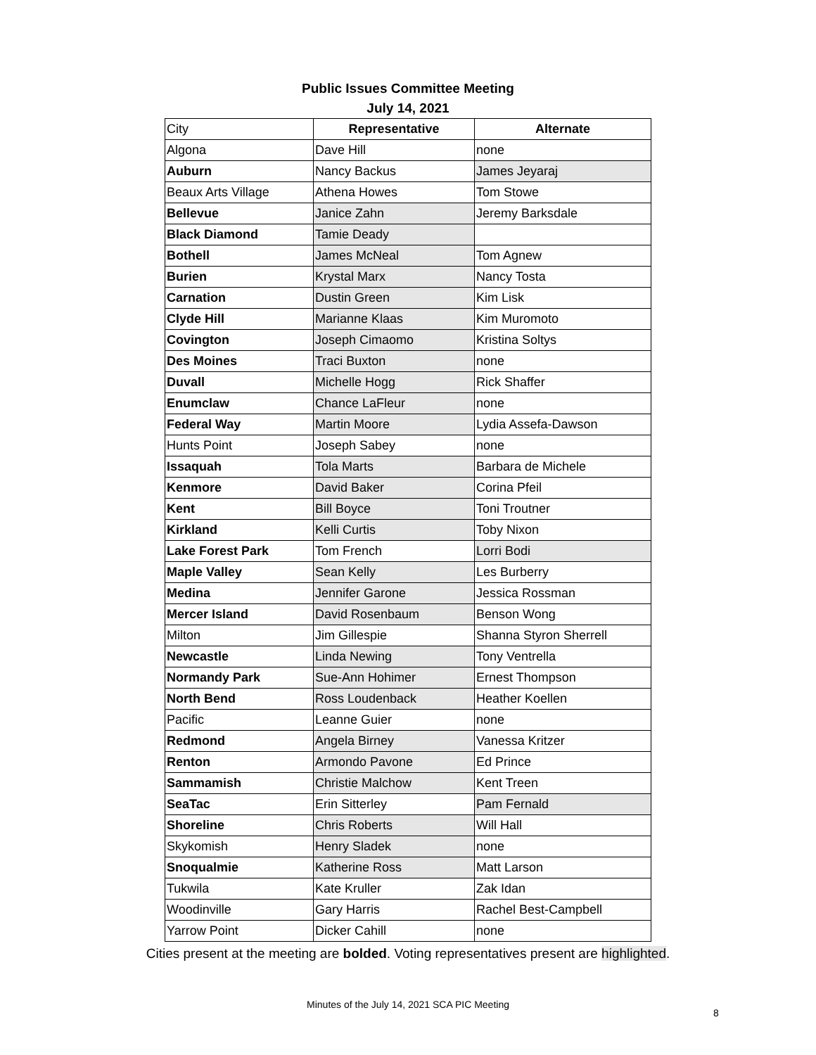Public Issues Committee Meeting
July 14, 2021
| City | Representative | Alternate |
| Algona | Dave Hill | none |
| Auburn | Nancy Backus | James Jeyaraj |
| Beaux Arts Village | Athena Howes | Tom Stowe |
| Bellevue | Janice Zahn | Jeremy Barksdale |
| Black Diamond | Tamie Deady | |
| Bothell | James McNeal | Tom Agnew |
| Burien | Krystal Marx | Nancy Tosta |
| Carnation | Dustin Green | Kim Lisk |
| Clyde Hill | Marianne Klaas | Kim Muromoto |
| Covington | Joseph Cimaomo | Kristina Soltys |
| Des Moines | Traci Buxton | none |
| Duvall | Michelle Hogg | Rick Shaffer |
| Enumclaw | Chance LaFleur | none |
| Federal Way | Martin Moore | Lydia Assefa-Dawson |
| Hunts Point | Joseph Sabey | none |
| Issaquah | Tola Marts | Barbara de Michele |
| Kenmore | David Baker | Corina Pfeil |
| Kent | Bill Boyce | Toni Troutner |
| Kirkland | Kelli Curtis | Toby Nixon |
| Lake Forest Park | Tom French | Lorri Bodi |
| Maple Valley | Sean Kelly | Les Burberry |
| Medina | Jennifer Garone | Jessica Rossman |
| Mercer Island | David Rosenbaum | Benson Wong |
| Milton | Jim Gillespie | Shanna Styron Sherrell |
| Newcastle | Linda Newing | Tony Ventrella |
| Normandy Park | Sue-Ann Hohimer | Ernest Thompson |
| North Bend | Ross Loudenback | Heather Koellen |
| Pacific | Leanne Guier | none |
| Redmond | Angela Birney | Vanessa Kritzer |
| Renton | Armondo Pavone | Ed Prince |
| Sammamish | Christie Malchow | Kent Treen |
| SeaTac | Erin Sitterley | Pam Fernald |
| Shoreline | Chris Roberts | Will Hall |
| Skykomish | Henry Sladek | none |
| Snoqualmie | Katherine Ross | Matt Larson |
| Tukwila | Kate Kruller | Zak Idan |
| Woodinville | Gary Harris | Rachel Best-Campbell |
| Yarrow Point | Dicker Cahill | none |
Cities present at the meeting are bolded. Voting representatives present are highlighted.
Minutes of the July 14, 2021 SCA PIC Meeting
8